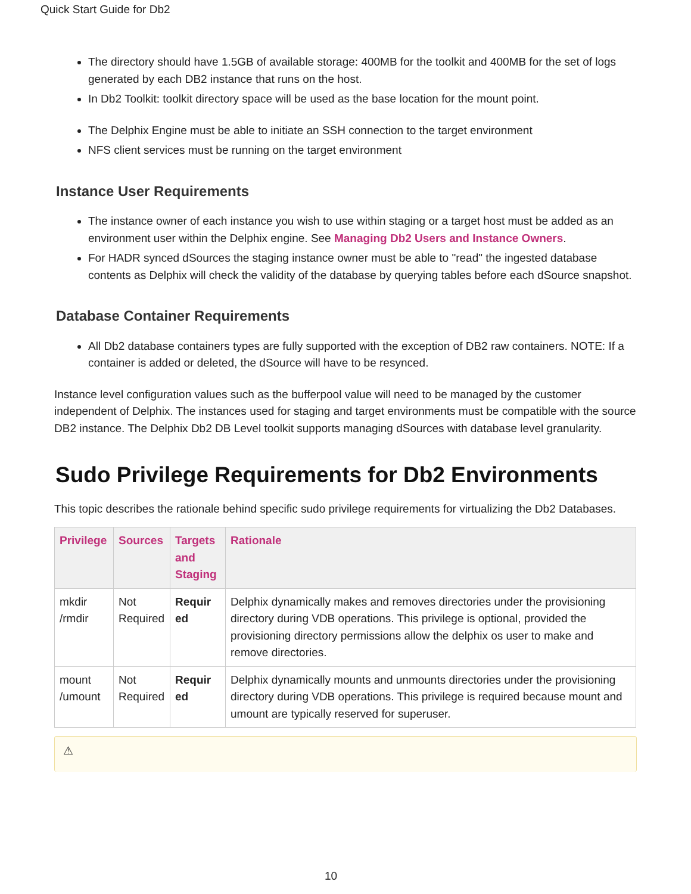Quick Start Guide for Db2
The directory should have 1.5GB of available storage: 400MB for the toolkit and 400MB for the set of logs generated by each DB2 instance that runs on the host.
In Db2 Toolkit: toolkit directory space will be used as the base location for the mount point.
The Delphix Engine must be able to initiate an SSH connection to the target environment
NFS client services must be running on the target environment
Instance User Requirements
The instance owner of each instance you wish to use within staging or a target host must be added as an environment user within the Delphix engine. See Managing Db2 Users and Instance Owners.
For HADR synced dSources the staging instance owner must be able to "read" the ingested database contents as Delphix will check the validity of the database by querying tables before each dSource snapshot.
Database Container Requirements
All Db2 database containers types are fully supported with the exception of DB2 raw containers. NOTE: If a container is added or deleted, the dSource will have to be resynced.
Instance level configuration values such as the bufferpool value will need to be managed by the customer independent of Delphix. The instances used for staging and target environments must be compatible with the source DB2 instance. The Delphix Db2 DB Level toolkit supports managing dSources with database level granularity.
Sudo Privilege Requirements for Db2 Environments
This topic describes the rationale behind specific sudo privilege requirements for virtualizing the Db2 Databases.
| Privilege | Sources | Targets and Staging | Rationale |
| --- | --- | --- | --- |
| mkdir /rmdir | Not Required | Requir ed | Delphix dynamically makes and removes directories under the provisioning directory during VDB operations. This privilege is optional, provided the provisioning directory permissions allow the delphix os user to make and remove directories. |
| mount /umount | Not Required | Requir ed | Delphix dynamically mounts and unmounts directories under the provisioning directory during VDB operations. This privilege is required because mount and umount are typically reserved for superuser. |
⚠
10